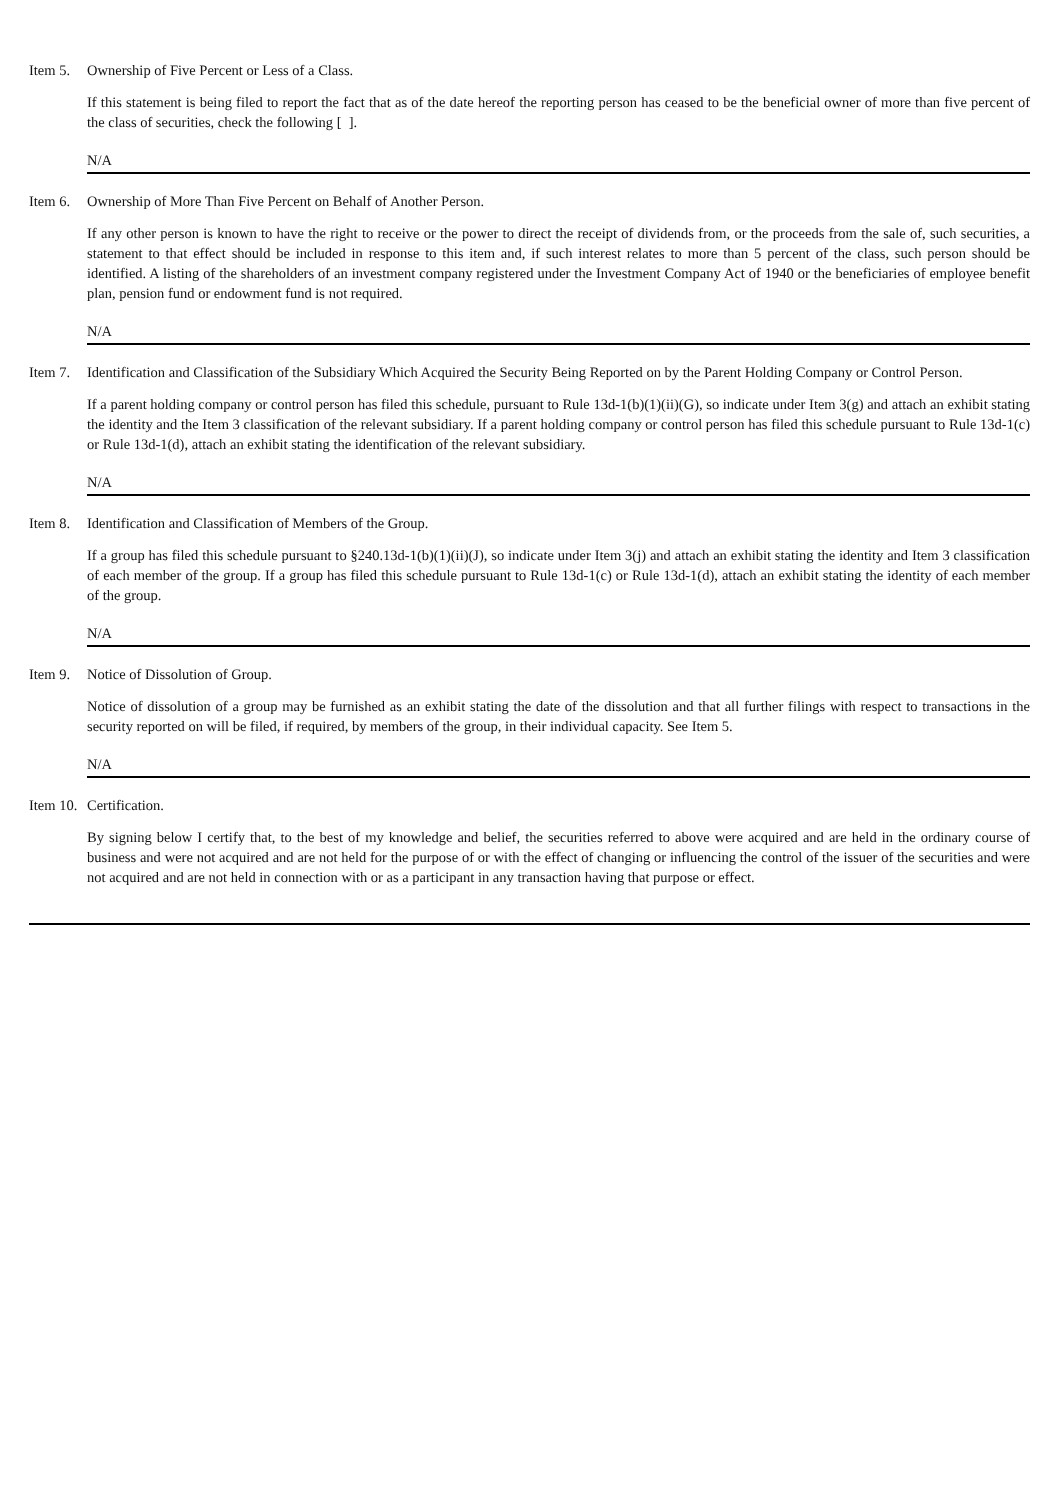Item 5. Ownership of Five Percent or Less of a Class.
If this statement is being filed to report the fact that as of the date hereof the reporting person has ceased to be the beneficial owner of more than five percent of the class of securities, check the following [ ].
N/A
Item 6. Ownership of More Than Five Percent on Behalf of Another Person.
If any other person is known to have the right to receive or the power to direct the receipt of dividends from, or the proceeds from the sale of, such securities, a statement to that effect should be included in response to this item and, if such interest relates to more than 5 percent of the class, such person should be identified. A listing of the shareholders of an investment company registered under the Investment Company Act of 1940 or the beneficiaries of employee benefit plan, pension fund or endowment fund is not required.
N/A
Item 7. Identification and Classification of the Subsidiary Which Acquired the Security Being Reported on by the Parent Holding Company or Control Person.
If a parent holding company or control person has filed this schedule, pursuant to Rule 13d-1(b)(1)(ii)(G), so indicate under Item 3(g) and attach an exhibit stating the identity and the Item 3 classification of the relevant subsidiary. If a parent holding company or control person has filed this schedule pursuant to Rule 13d-1(c) or Rule 13d-1(d), attach an exhibit stating the identification of the relevant subsidiary.
N/A
Item 8. Identification and Classification of Members of the Group.
If a group has filed this schedule pursuant to §240.13d-1(b)(1)(ii)(J), so indicate under Item 3(j) and attach an exhibit stating the identity and Item 3 classification of each member of the group. If a group has filed this schedule pursuant to Rule 13d-1(c) or Rule 13d-1(d), attach an exhibit stating the identity of each member of the group.
N/A
Item 9. Notice of Dissolution of Group.
Notice of dissolution of a group may be furnished as an exhibit stating the date of the dissolution and that all further filings with respect to transactions in the security reported on will be filed, if required, by members of the group, in their individual capacity. See Item 5.
N/A
Item 10. Certification.
By signing below I certify that, to the best of my knowledge and belief, the securities referred to above were acquired and are held in the ordinary course of business and were not acquired and are not held for the purpose of or with the effect of changing or influencing the control of the issuer of the securities and were not acquired and are not held in connection with or as a participant in any transaction having that purpose or effect.